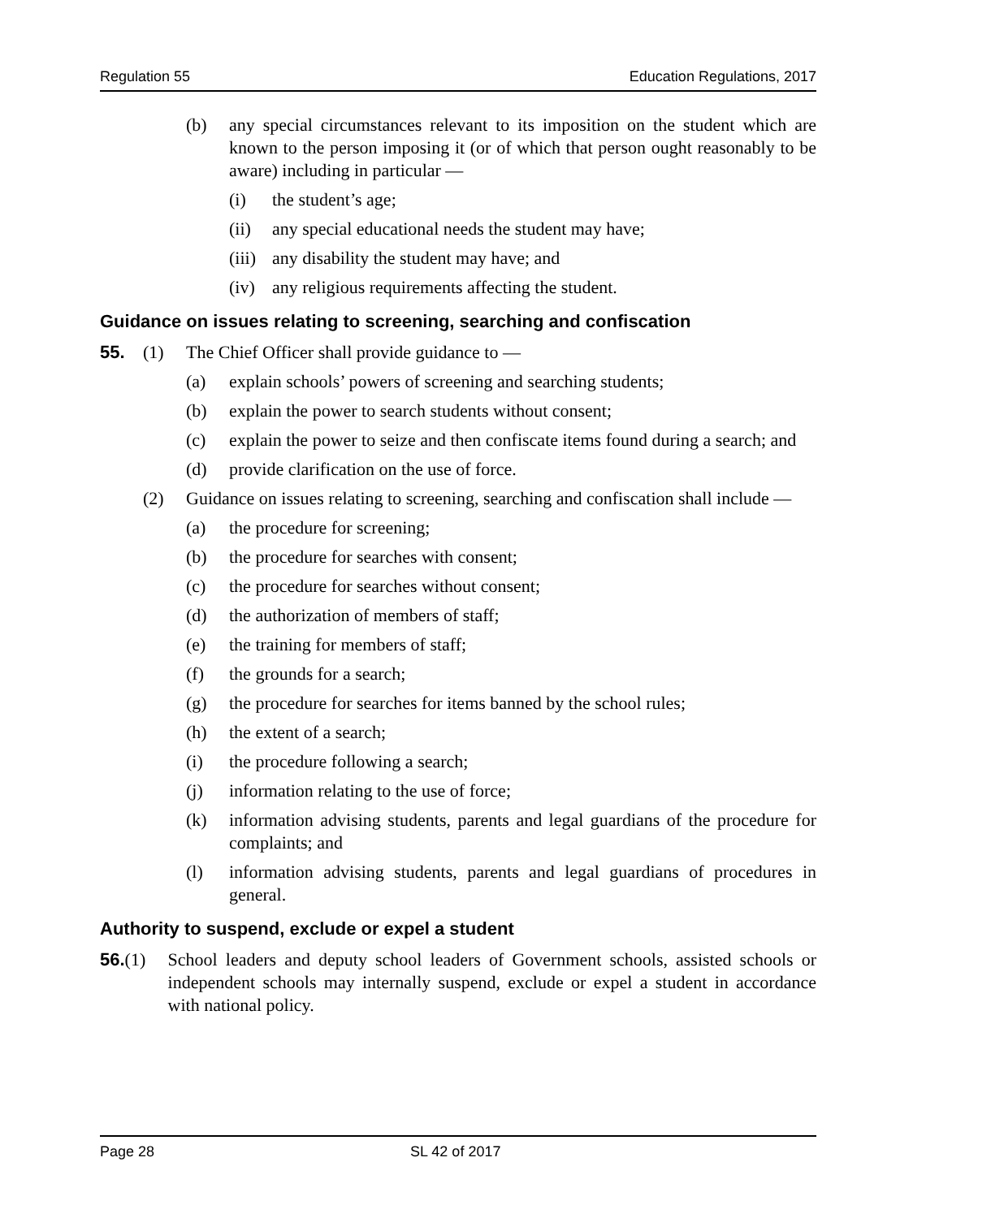Regulation 55 Education Regulations, 2017
(b) any special circumstances relevant to its imposition on the student which are known to the person imposing it (or of which that person ought reasonably to be aware) including in particular —
(i) the student’s age;
(ii) any special educational needs the student may have;
(iii) any disability the student may have; and
(iv) any religious requirements affecting the student.
Guidance on issues relating to screening, searching and confiscation
55. (1) The Chief Officer shall provide guidance to —
(a) explain schools’ powers of screening and searching students;
(b) explain the power to search students without consent;
(c) explain the power to seize and then confiscate items found during a search; and
(d) provide clarification on the use of force.
(2) Guidance on issues relating to screening, searching and confiscation shall include —
(a) the procedure for screening;
(b) the procedure for searches with consent;
(c) the procedure for searches without consent;
(d) the authorization of members of staff;
(e) the training for members of staff;
(f) the grounds for a search;
(g) the procedure for searches for items banned by the school rules;
(h) the extent of a search;
(i) the procedure following a search;
(j) information relating to the use of force;
(k) information advising students, parents and legal guardians of the procedure for complaints; and
(l) information advising students, parents and legal guardians of procedures in general.
Authority to suspend, exclude or expel a student
56. (1) School leaders and deputy school leaders of Government schools, assisted schools or independent schools may internally suspend, exclude or expel a student in accordance with national policy.
Page 28 SL 42 of 2017